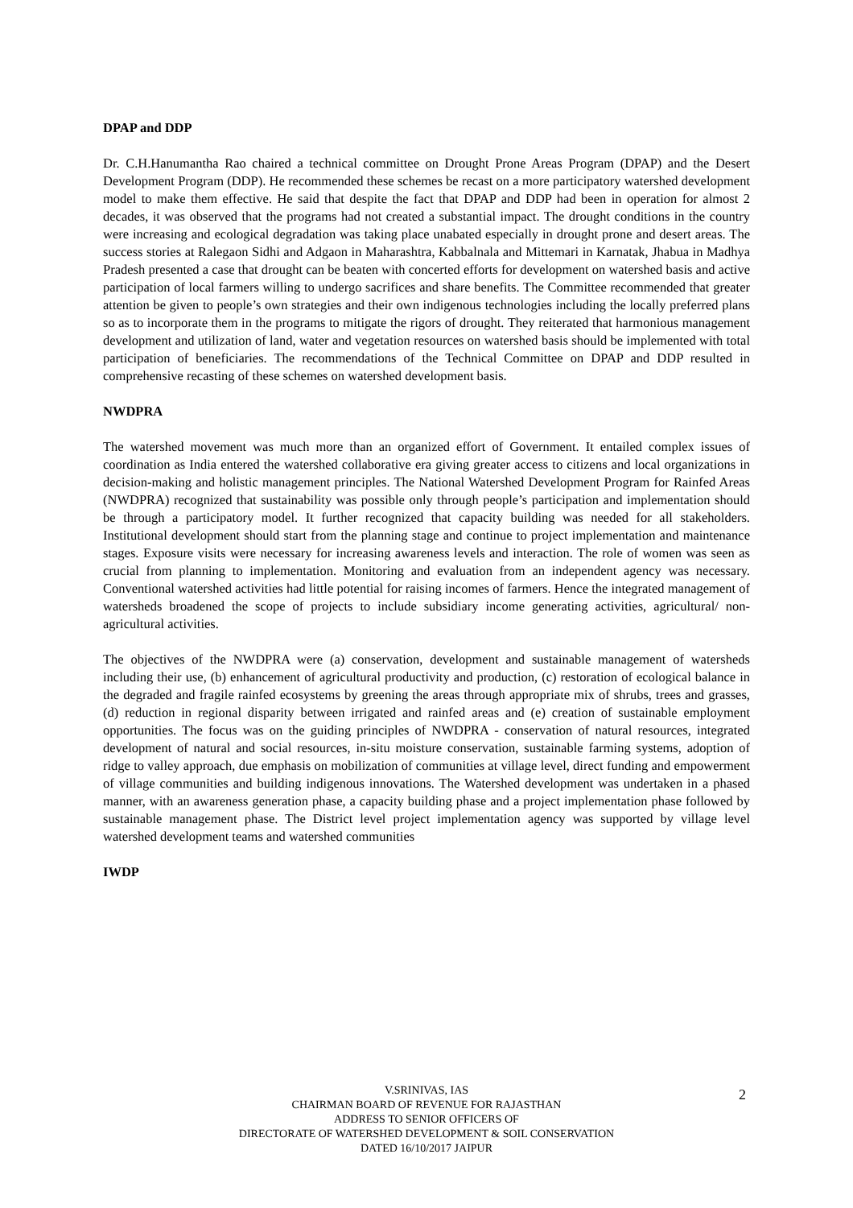DPAP and DDP
Dr. C.H.Hanumantha Rao chaired a technical committee on Drought Prone Areas Program (DPAP) and the Desert Development Program (DDP). He recommended these schemes be recast on a more participatory watershed development model to make them effective. He said that despite the fact that DPAP and DDP had been in operation for almost 2 decades, it was observed that the programs had not created a substantial impact. The drought conditions in the country were increasing and ecological degradation was taking place unabated especially in drought prone and desert areas. The success stories at Ralegaon Sidhi and Adgaon in Maharashtra, Kabbalnala and Mittemari in Karnatak, Jhabua in Madhya Pradesh presented a case that drought can be beaten with concerted efforts for development on watershed basis and active participation of local farmers willing to undergo sacrifices and share benefits. The Committee recommended that greater attention be given to people’s own strategies and their own indigenous technologies including the locally preferred plans so as to incorporate them in the programs to mitigate the rigors of drought. They reiterated that harmonious management development and utilization of land, water and vegetation resources on watershed basis should be implemented with total participation of beneficiaries. The recommendations of the Technical Committee on DPAP and DDP resulted in comprehensive recasting of these schemes on watershed development basis.
NWDPRA
The watershed movement was much more than an organized effort of Government. It entailed complex issues of coordination as India entered the watershed collaborative era giving greater access to citizens and local organizations in decision-making and holistic management principles. The National Watershed Development Program for Rainfed Areas (NWDPRA) recognized that sustainability was possible only through people’s participation and implementation should be through a participatory model. It further recognized that capacity building was needed for all stakeholders. Institutional development should start from the planning stage and continue to project implementation and maintenance stages. Exposure visits were necessary for increasing awareness levels and interaction. The role of women was seen as crucial from planning to implementation. Monitoring and evaluation from an independent agency was necessary. Conventional watershed activities had little potential for raising incomes of farmers. Hence the integrated management of watersheds broadened the scope of projects to include subsidiary income generating activities, agricultural/ non-agricultural activities.
The objectives of the NWDPRA were (a) conservation, development and sustainable management of watersheds including their use, (b) enhancement of agricultural productivity and production, (c) restoration of ecological balance in the degraded and fragile rainfed ecosystems by greening the areas through appropriate mix of shrubs, trees and grasses, (d) reduction in regional disparity between irrigated and rainfed areas and (e) creation of sustainable employment opportunities. The focus was on the guiding principles of NWDPRA - conservation of natural resources, integrated development of natural and social resources, in-situ moisture conservation, sustainable farming systems, adoption of ridge to valley approach, due emphasis on mobilization of communities at village level, direct funding and empowerment of village communities and building indigenous innovations. The Watershed development was undertaken in a phased manner, with an awareness generation phase, a capacity building phase and a project implementation phase followed by sustainable management phase. The District level project implementation agency was supported by village level watershed development teams and watershed communities
IWDP
V.SRINIVAS, IAS
CHAIRMAN BOARD OF REVENUE FOR RAJASTHAN
ADDRESS TO SENIOR OFFICERS OF
DIRECTORATE OF WATERSHED DEVELOPMENT & SOIL CONSERVATION
DATED 16/10/2017 JAIPUR
2